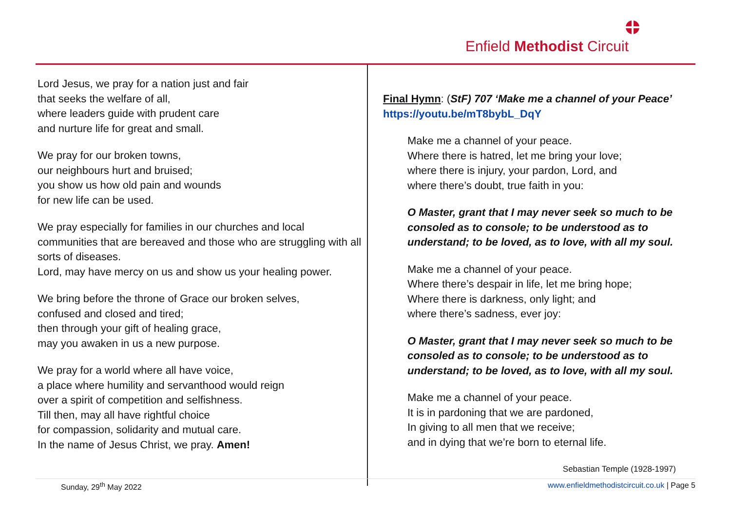Enfield Methodist Circuit
Lord Jesus, we pray for a nation just and fair
that seeks the welfare of all,
where leaders guide with prudent care
and nurture life for great and small.
We pray for our broken towns,
our neighbours hurt and bruised;
you show us how old pain and wounds
for new life can be used.
We pray especially for families in our churches and local communities that are bereaved and those who are struggling with all sorts of diseases.
Lord, may have mercy on us and show us your healing power.
We bring before the throne of Grace our broken selves,
confused and closed and tired;
then through your gift of healing grace,
may you awaken in us a new purpose.
We pray for a world where all have voice,
a place where humility and servanthood would reign
over a spirit of competition and selfishness.
Till then, may all have rightful choice
for compassion, solidarity and mutual care.
In the name of Jesus Christ, we pray. Amen!
Final Hymn: (StF) 707 ‘Make me a channel of your Peace’
https://youtu.be/mT8bybL_DqY
Make me a channel of your peace.
Where there is hatred, let me bring your love;
where there is injury, your pardon, Lord, and
where there’s doubt, true faith in you:
O Master, grant that I may never seek so much to be consoled as to console; to be understood as to understand; to be loved, as to love, with all my soul.
Make me a channel of your peace.
Where there’s despair in life, let me bring hope;
Where there is darkness, only light; and
where there’s sadness, ever joy:
O Master, grant that I may never seek so much to be consoled as to console; to be understood as to understand; to be loved, as to love, with all my soul.
Make me a channel of your peace.
It is in pardoning that we are pardoned,
In giving to all men that we receive;
and in dying that we’re born to eternal life.
Sebastian Temple (1928-1997)
Sunday, 29<sup>th</sup> May 2022 www.enfieldmethodistcircuit.co.uk | Page 5